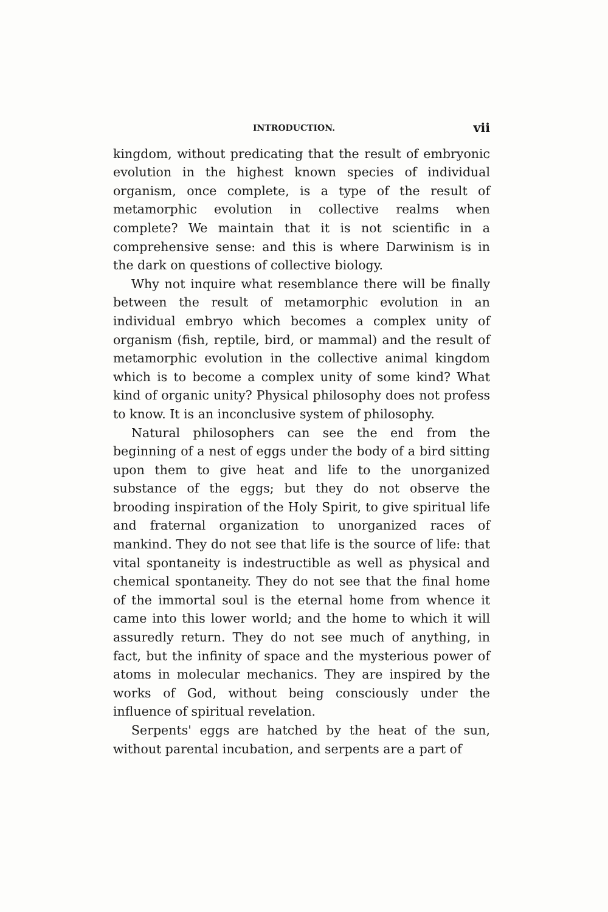INTRODUCTION. vii
kingdom, without predicating that the result of embryonic evolution in the highest known species of individual organism, once complete, is a type of the result of metamorphic evolution in collective realms when complete? We maintain that it is not scientific in a comprehensive sense: and this is where Darwinism is in the dark on questions of collective biology.
Why not inquire what resemblance there will be finally between the result of metamorphic evolution in an individual embryo which becomes a complex unity of organism (fish, reptile, bird, or mammal) and the result of metamorphic evolution in the collective animal kingdom which is to become a complex unity of some kind? What kind of organic unity? Physical philosophy does not profess to know. It is an inconclusive system of philosophy.
Natural philosophers can see the end from the beginning of a nest of eggs under the body of a bird sitting upon them to give heat and life to the unorganized substance of the eggs; but they do not observe the brooding inspiration of the Holy Spirit, to give spiritual life and fraternal organization to unorganized races of mankind. They do not see that life is the source of life: that vital spontaneity is indestructible as well as physical and chemical spontaneity. They do not see that the final home of the immortal soul is the eternal home from whence it came into this lower world; and the home to which it will assuredly return. They do not see much of anything, in fact, but the infinity of space and the mysterious power of atoms in molecular mechanics. They are inspired by the works of God, without being consciously under the influence of spiritual revelation.
Serpents' eggs are hatched by the heat of the sun, without parental incubation, and serpents are a part of